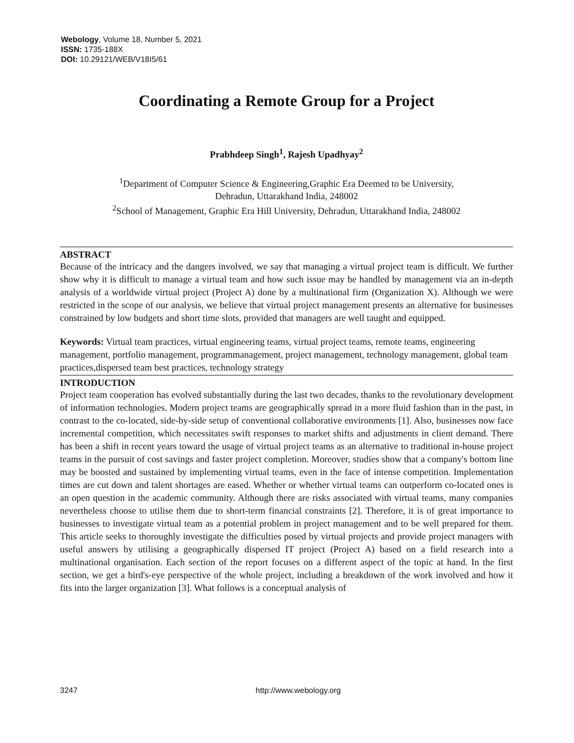Webology, Volume 18, Number 5, 2021
ISSN: 1735-188X
DOI: 10.29121/WEB/V18I5/61
Coordinating a Remote Group for a Project
Prabhdeep Singh<sup>1</sup>, Rajesh Upadhyay<sup>2</sup>
<sup>1</sup> Department of Computer Science & Engineering,Graphic Era Deemed to be University,
Dehradun, Uttarakhand India, 248002
<sup>2</sup> School of Management, Graphic Era Hill University, Dehradun, Uttarakhand India, 248002
ABSTRACT
Because of the intricacy and the dangers involved, we say that managing a virtual project team is difficult. We further show why it is difficult to manage a virtual team and how such issue may be handled by management via an in-depth analysis of a worldwide virtual project (Project A) done by a multinational firm (Organization X). Although we were restricted in the scope of our analysis, we believe that virtual project management presents an alternative for businesses constrained by low budgets and short time slots, provided that managers are well taught and equipped.
Keywords: Virtual team practices, virtual engineering teams, virtual project teams, remote teams, engineering management, portfolio management, programmanagement, project management, technology management, global team practices,dispersed team best practices, technology strategy
INTRODUCTION
Project team cooperation has evolved substantially during the last two decades, thanks to the revolutionary development of information technologies. Modern project teams are geographically spread in a more fluid fashion than in the past, in contrast to the co-located, side-by-side setup of conventional collaborative environments [1]. Also, businesses now face incremental competition, which necessitates swift responses to market shifts and adjustments in client demand. There has been a shift in recent years toward the usage of virtual project teams as an alternative to traditional in-house project teams in the pursuit of cost savings and faster project completion. Moreover, studies show that a company's bottom line may be boosted and sustained by implementing virtual teams, even in the face of intense competition. Implementation times are cut down and talent shortages are eased. Whether or whether virtual teams can outperform co-located ones is an open question in the academic community. Although there are risks associated with virtual teams, many companies nevertheless choose to utilise them due to short-term financial constraints [2]. Therefore, it is of great importance to businesses to investigate virtual team as a potential problem in project management and to be well prepared for them. This article seeks to thoroughly investigate the difficulties posed by virtual projects and provide project managers with useful answers by utilising a geographically dispersed IT project (Project A) based on a field research into a multinational organisation. Each section of the report focuses on a different aspect of the topic at hand. In the first section, we get a bird's-eye perspective of the whole project, including a breakdown of the work involved and how it fits into the larger organization [3]. What follows is a conceptual analysis of
3247 http://www.webology.org